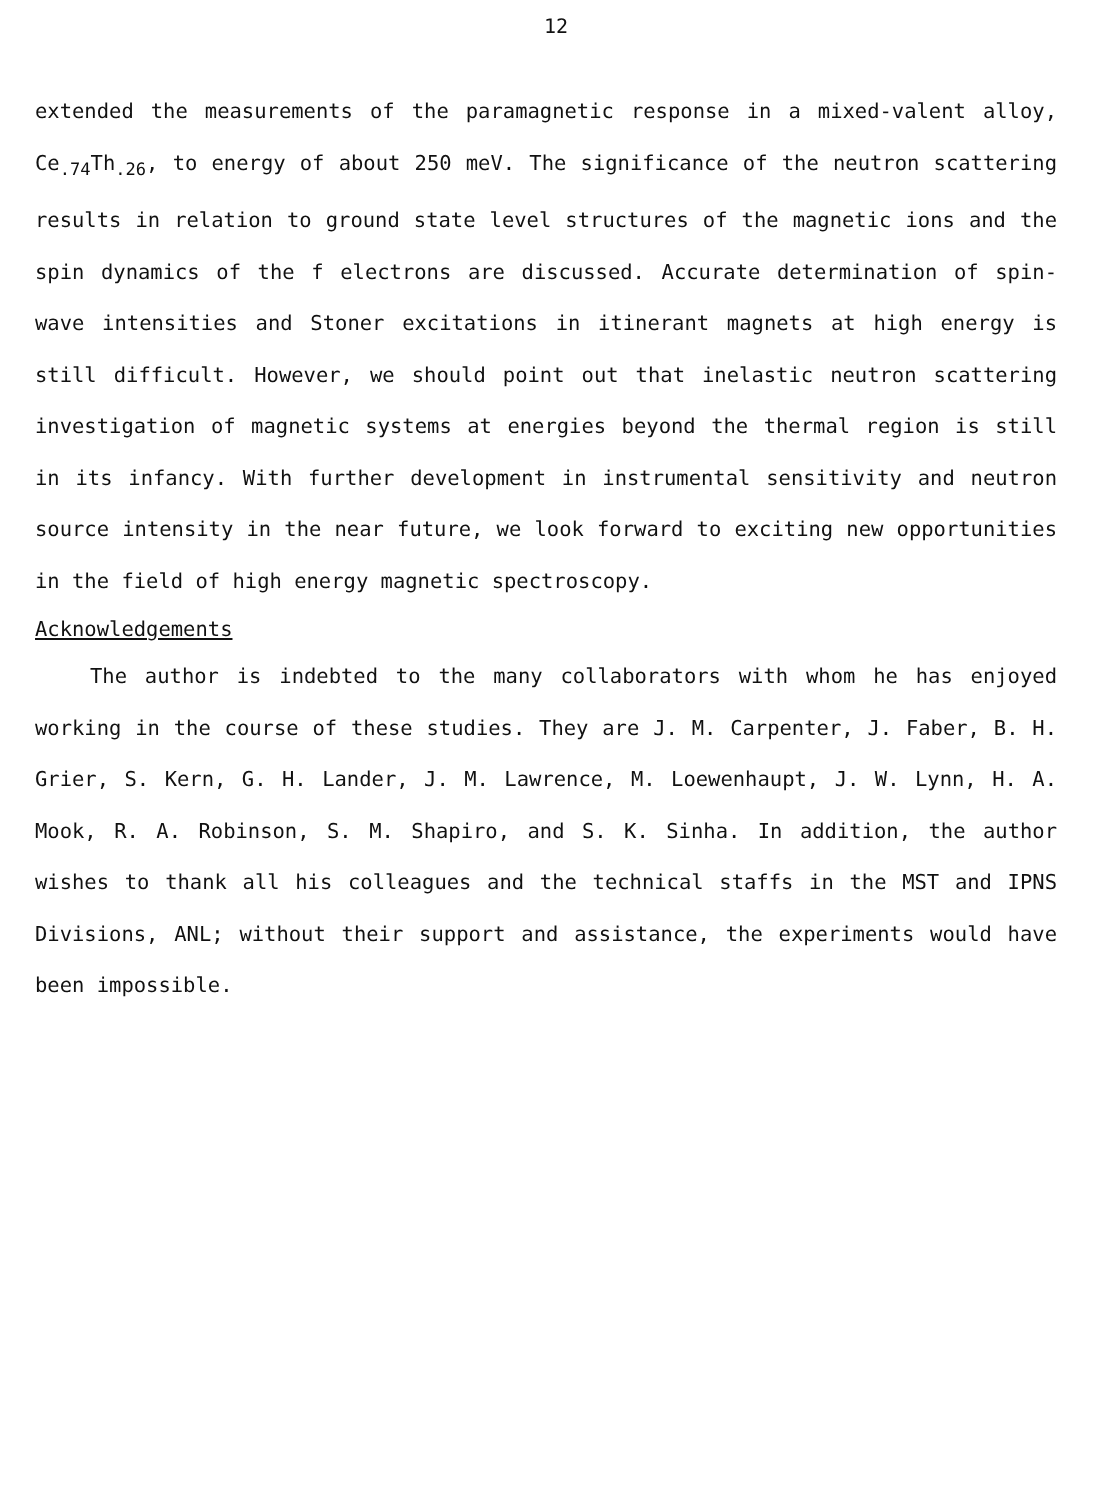12
extended the measurements of the paramagnetic response in a mixed-valent alloy, Ce<sub>.74</sub>Th<sub>.26</sub>, to energy of about 250 meV. The significance of the neutron scattering results in relation to ground state level structures of the magnetic ions and the spin dynamics of the f electrons are discussed. Accurate determination of spin-wave intensities and Stoner excitations in itinerant magnets at high energy is still difficult. However, we should point out that inelastic neutron scattering investigation of magnetic systems at energies beyond the thermal region is still in its infancy. With further development in instrumental sensitivity and neutron source intensity in the near future, we look forward to exciting new opportunities in the field of high energy magnetic spectroscopy.
Acknowledgements
The author is indebted to the many collaborators with whom he has enjoyed working in the course of these studies. They are J. M. Carpenter, J. Faber, B. H. Grier, S. Kern, G. H. Lander, J. M. Lawrence, M. Loewenhaupt, J. W. Lynn, H. A. Mook, R. A. Robinson, S. M. Shapiro, and S. K. Sinha. In addition, the author wishes to thank all his colleagues and the technical staffs in the MST and IPNS Divisions, ANL; without their support and assistance, the experiments would have been impossible.